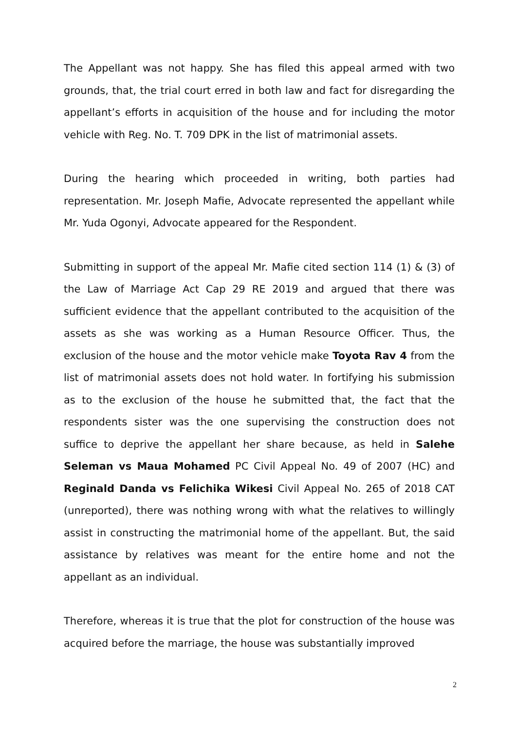The Appellant was not happy. She has filed this appeal armed with two grounds, that, the trial court erred in both law and fact for disregarding the appellant’s efforts in acquisition of the house and for including the motor vehicle with Reg. No. T. 709 DPK in the list of matrimonial assets.
During the hearing which proceeded in writing, both parties had representation. Mr. Joseph Mafie, Advocate represented the appellant while Mr. Yuda Ogonyi, Advocate appeared for the Respondent.
Submitting in support of the appeal Mr. Mafie cited section 114 (1) & (3) of the Law of Marriage Act Cap 29 RE 2019 and argued that there was sufficient evidence that the appellant contributed to the acquisition of the assets as she was working as a Human Resource Officer. Thus, the exclusion of the house and the motor vehicle make Toyota Rav 4 from the list of matrimonial assets does not hold water. In fortifying his submission as to the exclusion of the house he submitted that, the fact that the respondents sister was the one supervising the construction does not suffice to deprive the appellant her share because, as held in Salehe Seleman vs Maua Mohamed PC Civil Appeal No. 49 of 2007 (HC) and Reginald Danda vs Felichika Wikesi Civil Appeal No. 265 of 2018 CAT (unreported), there was nothing wrong with what the relatives to willingly assist in constructing the matrimonial home of the appellant. But, the said assistance by relatives was meant for the entire home and not the appellant as an individual.
Therefore, whereas it is true that the plot for construction of the house was acquired before the marriage, the house was substantially improved
2